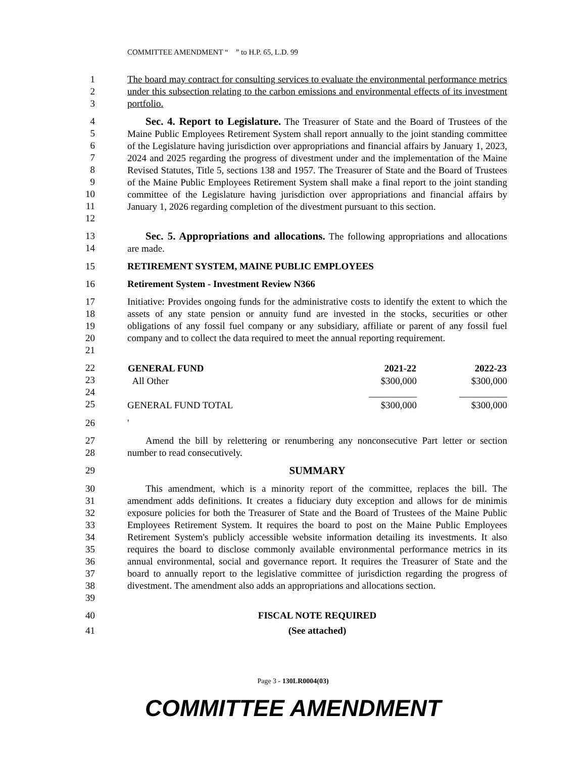COMMITTEE AMENDMENT “ ” to H.P. 65, L.D. 99
1
2
3
The board may contract for consulting services to evaluate the environmental performance metrics under this subsection relating to the carbon emissions and environmental effects of its investment portfolio.
4
5
6
7
8
9
10
11
12
Sec. 4. Report to Legislature. The Treasurer of State and the Board of Trustees of the Maine Public Employees Retirement System shall report annually to the joint standing committee of the Legislature having jurisdiction over appropriations and financial affairs by January 1, 2023, 2024 and 2025 regarding the progress of divestment under and the implementation of the Maine Revised Statutes, Title 5, sections 138 and 1957. The Treasurer of State and the Board of Trustees of the Maine Public Employees Retirement System shall make a final report to the joint standing committee of the Legislature having jurisdiction over appropriations and financial affairs by January 1, 2026 regarding completion of the divestment pursuant to this section.
13
14
Sec. 5. Appropriations and allocations. The following appropriations and allocations are made.
15 RETIREMENT SYSTEM, MAINE PUBLIC EMPLOYEES
16 Retirement System - Investment Review N366
17
18
19
20
21
Initiative: Provides ongoing funds for the administrative costs to identify the extent to which the assets of any state pension or annuity fund are invested in the stocks, securities or other obligations of any fossil fuel company or any subsidiary, affiliate or parent of any fossil fuel company and to collect the data required to meet the annual reporting requirement.
22
23
24
25
| GENERAL FUND | 2021-22 | 2022-23 |
| --- | --- | --- |
| All Other | $300,000 | $300,000 |
| | __________ | __________ |
| GENERAL FUND TOTAL | $300,000 | $300,000 |
26 '
27
28
Amend the bill by relettering or renumbering any nonconsecutive Part letter or section number to read consecutively.
29 SUMMARY
30
31
32
33
34
35
36
37
38
39
This amendment, which is a minority report of the committee, replaces the bill. The amendment adds definitions. It creates a fiduciary duty exception and allows for de minimis exposure policies for both the Treasurer of State and the Board of Trustees of the Maine Public Employees Retirement System. It requires the board to post on the Maine Public Employees Retirement System's publicly accessible website information detailing its investments. It also requires the board to disclose commonly available environmental performance metrics in its annual environmental, social and governance report. It requires the Treasurer of State and the board to annually report to the legislative committee of jurisdiction regarding the progress of divestment. The amendment also adds an appropriations and allocations section.
40 FISCAL NOTE REQUIRED
41 (See attached)
Page 3 - 130LR0004(03)
COMMITTEE AMENDMENT